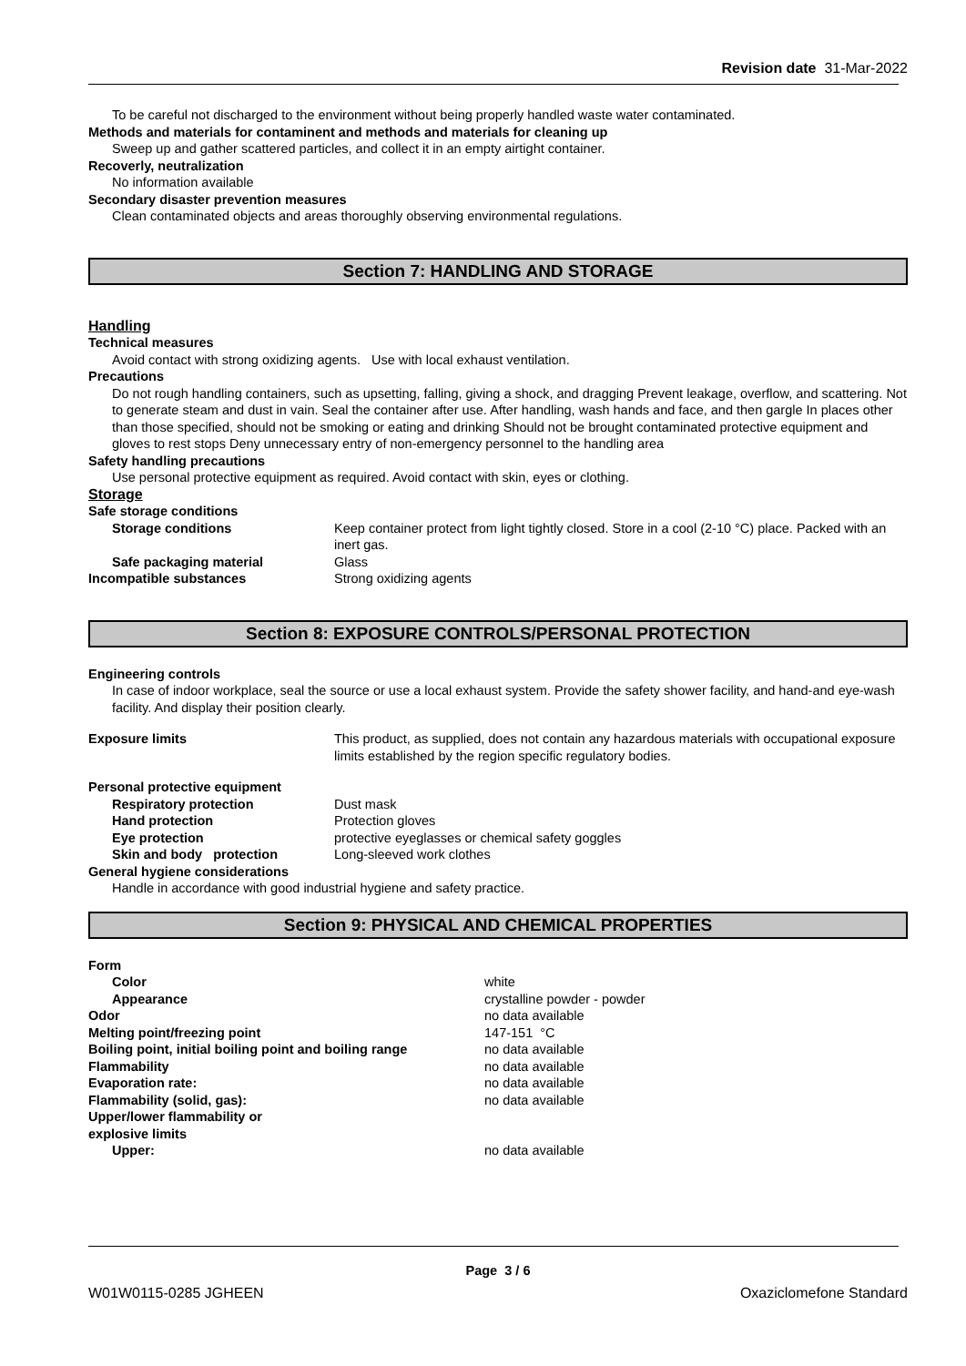Revision date 31-Mar-2022
To be careful not discharged to the environment without being properly handled waste water contaminated.
Methods and materials for contaminent and methods and materials for cleaning up
Sweep up and gather scattered particles, and collect it in an empty airtight container.
Recoverly, neutralization
No information available
Secondary disaster prevention measures
Clean contaminated objects and areas thoroughly observing environmental regulations.
Section 7: HANDLING AND STORAGE
Handling
Technical measures
Avoid contact with strong oxidizing agents. Use with local exhaust ventilation.
Precautions
Do not rough handling containers, such as upsetting, falling, giving a shock, and dragging Prevent leakage, overflow, and scattering. Not to generate steam and dust in vain. Seal the container after use. After handling, wash hands and face, and then gargle In places other than those specified, should not be smoking or eating and drinking Should not be brought contaminated protective equipment and gloves to rest stops Deny unnecessary entry of non-emergency personnel to the handling area
Safety handling precautions
Use personal protective equipment as required. Avoid contact with skin, eyes or clothing.
Storage
Safe storage conditions
Storage conditions Keep container protect from light tightly closed. Store in a cool (2-10 °C) place. Packed with an inert gas.
Safe packaging material Glass
Incompatible substances Strong oxidizing agents
Section 8: EXPOSURE CONTROLS/PERSONAL PROTECTION
Engineering controls
In case of indoor workplace, seal the source or use a local exhaust system. Provide the safety shower facility, and hand-and eye-wash facility. And display their position clearly.
Exposure limits This product, as supplied, does not contain any hazardous materials with occupational exposure limits established by the region specific regulatory bodies.
Personal protective equipment
Respiratory protection Dust mask
Hand protection Protection gloves
Eye protection protective eyeglasses or chemical safety goggles
Skin and body protection Long-sleeved work clothes
General hygiene considerations
Handle in accordance with good industrial hygiene and safety practice.
Section 9: PHYSICAL AND CHEMICAL PROPERTIES
Form
Color white
Appearance crystalline powder - powder
Odor no data available
Melting point/freezing point 147-151 °C
Boiling point, initial boiling point and boiling range
no data available
Flammability no data available
Evaporation rate: no data available
Flammability (solid, gas): no data available
Upper/lower flammability or
explosive limits
Upper: no data available
Page 3 / 6
W01W0115-0285 JGHEEN Oxaziclomefone Standard